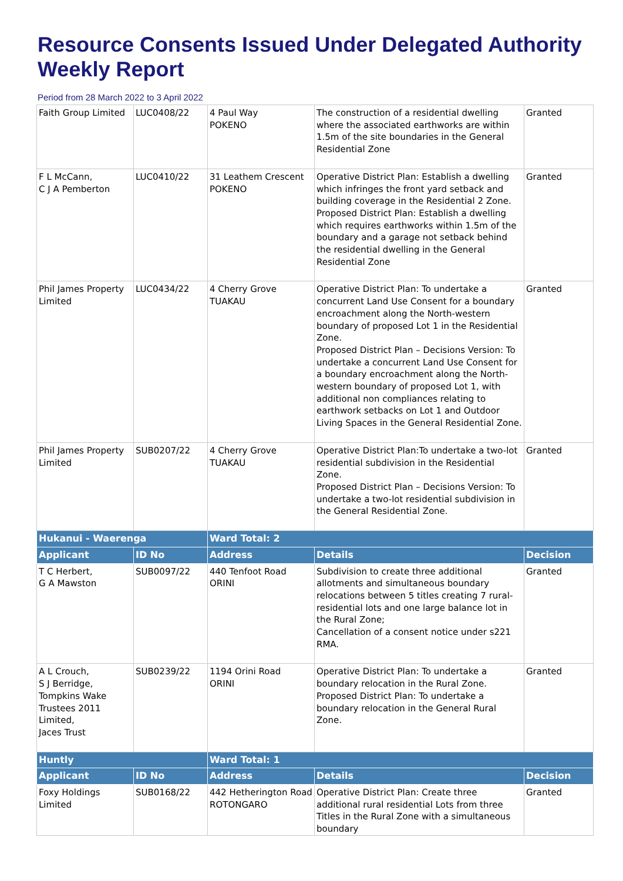Resource Consents Issued Under Delegated Authority Weekly Report
Period from 28 March 2022 to 3 April 2022
| Faith Group Limited | LUC0408/22 | 4 Paul Way POKENO | The construction of a residential dwelling where the associated earthworks are within 1.5m of the site boundaries in the General Residential Zone | Granted |
| F L McCann, C J A Pemberton | LUC0410/22 | 31 Leathem Crescent POKENO | Operative District Plan: Establish a dwelling which infringes the front yard setback and building coverage in the Residential 2 Zone. Proposed District Plan: Establish a dwelling which requires earthworks within 1.5m of the boundary and a garage not setback behind the residential dwelling in the General Residential Zone | Granted |
| Phil James Property Limited | LUC0434/22 | 4 Cherry Grove TUAKAU | Operative District Plan: To undertake a concurrent Land Use Consent for a boundary encroachment along the North-western boundary of proposed Lot 1 in the Residential Zone. Proposed District Plan – Decisions Version: To undertake a concurrent Land Use Consent for a boundary encroachment along the North-western boundary of proposed Lot 1, with additional non compliances relating to earthwork setbacks on Lot 1 and Outdoor Living Spaces in the General Residential Zone. | Granted |
| Phil James Property Limited | SUB0207/22 | 4 Cherry Grove TUAKAU | Operative District Plan:To undertake a two-lot residential subdivision in the Residential Zone. Proposed District Plan – Decisions Version: To undertake a two-lot residential subdivision in the General Residential Zone. | Granted |
| Hukanui - Waerenga | | Ward Total: 2 | | |
| Applicant | ID No | Address | Details | Decision |
| T C Herbert, G A Mawston | SUB0097/22 | 440 Tenfoot Road ORINI | Subdivision to create three additional allotments and simultaneous boundary relocations between 5 titles creating 7 rural-residential lots and one large balance lot in the Rural Zone; Cancellation of a consent notice under s221 RMA. | Granted |
| A L Crouch, S J Berridge, Tompkins Wake Trustees 2011 Limited, Jaces Trust | SUB0239/22 | 1194 Orini Road ORINI | Operative District Plan: To undertake a boundary relocation in the Rural Zone. Proposed District Plan: To undertake a boundary relocation in the General Rural Zone. | Granted |
| Huntly | | Ward Total: 1 | | |
| Applicant | ID No | Address | Details | Decision |
| Foxy Holdings Limited | SUB0168/22 | 442 Hetherington Road ROTONGARO | Operative District Plan: Create three additional rural residential Lots from three Titles in the Rural Zone with a simultaneous boundary | Granted |